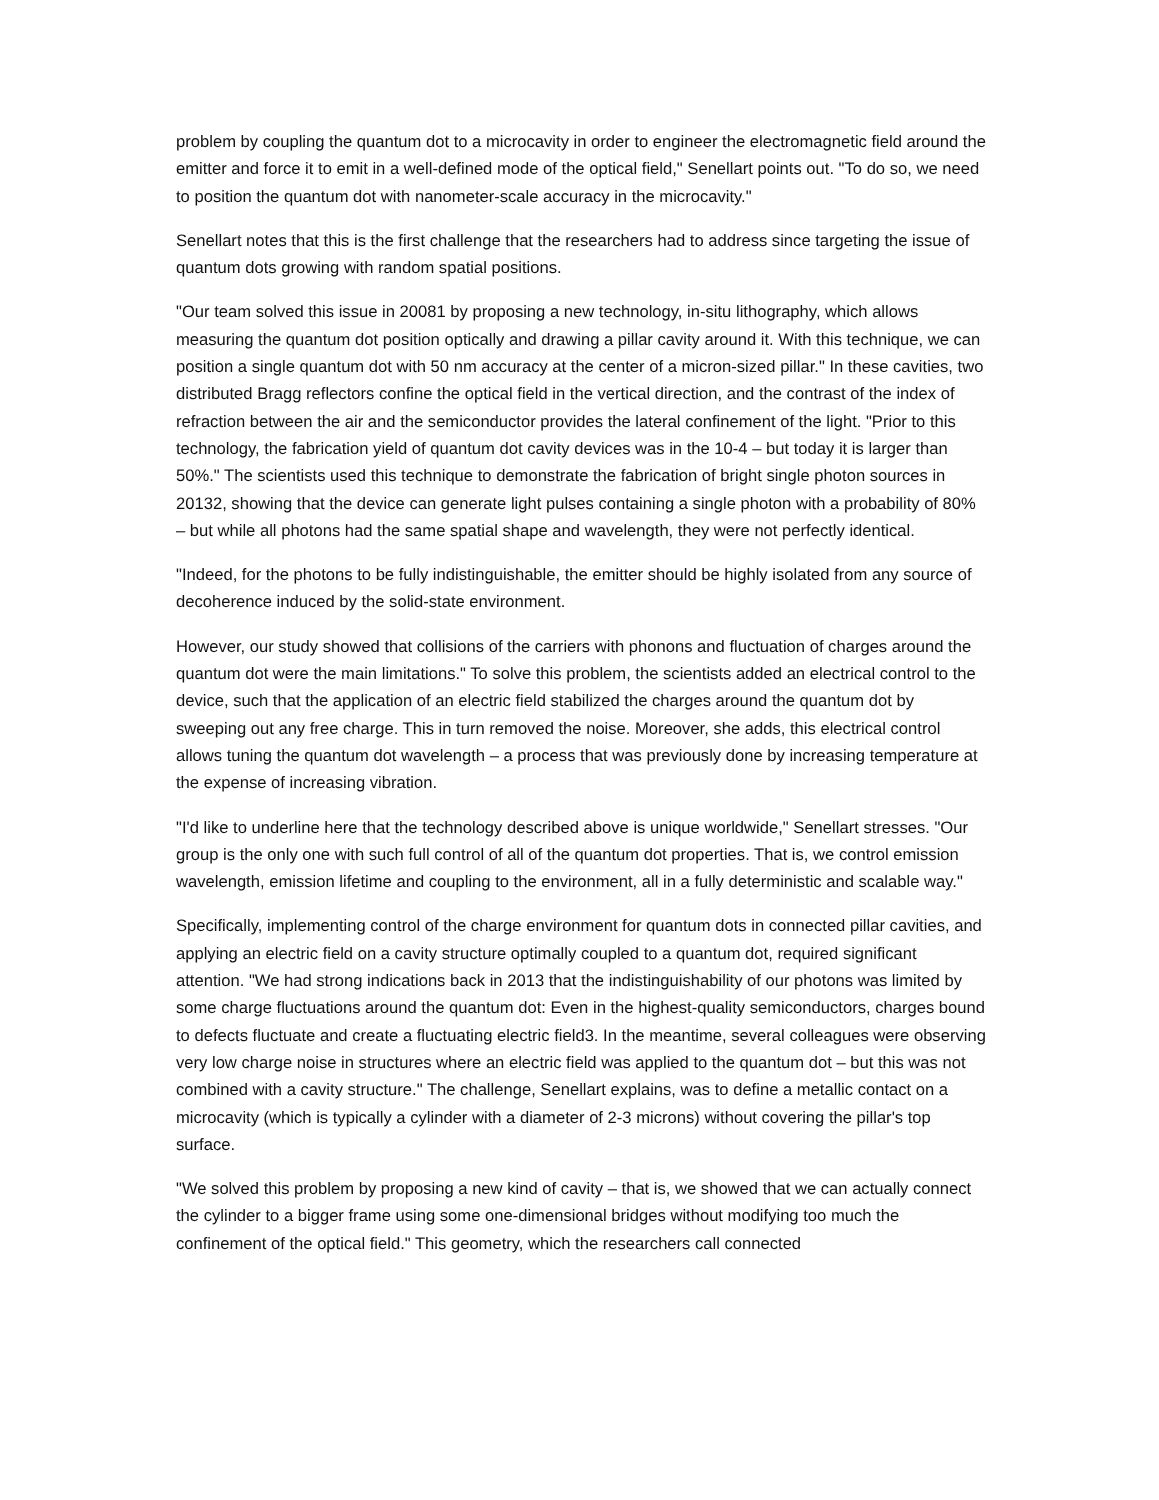problem by coupling the quantum dot to a microcavity in order to engineer the electromagnetic field around the emitter and force it to emit in a well-defined mode of the optical field," Senellart points out. "To do so, we need to position the quantum dot with nanometer-scale accuracy in the microcavity."
Senellart notes that this is the first challenge that the researchers had to address since targeting the issue of quantum dots growing with random spatial positions.
"Our team solved this issue in 20081 by proposing a new technology, in-situ lithography, which allows measuring the quantum dot position optically and drawing a pillar cavity around it. With this technique, we can position a single quantum dot with 50 nm accuracy at the center of a micron-sized pillar." In these cavities, two distributed Bragg reflectors confine the optical field in the vertical direction, and the contrast of the index of refraction between the air and the semiconductor provides the lateral confinement of the light. "Prior to this technology, the fabrication yield of quantum dot cavity devices was in the 10-4 – but today it is larger than 50%." The scientists used this technique to demonstrate the fabrication of bright single photon sources in 20132, showing that the device can generate light pulses containing a single photon with a probability of 80% – but while all photons had the same spatial shape and wavelength, they were not perfectly identical.
"Indeed, for the photons to be fully indistinguishable, the emitter should be highly isolated from any source of decoherence induced by the solid-state environment.
However, our study showed that collisions of the carriers with phonons and fluctuation of charges around the quantum dot were the main limitations." To solve this problem, the scientists added an electrical control to the device, such that the application of an electric field stabilized the charges around the quantum dot by sweeping out any free charge. This in turn removed the noise. Moreover, she adds, this electrical control allows tuning the quantum dot wavelength – a process that was previously done by increasing temperature at the expense of increasing vibration.
"I'd like to underline here that the technology described above is unique worldwide," Senellart stresses. "Our group is the only one with such full control of all of the quantum dot properties. That is, we control emission wavelength, emission lifetime and coupling to the environment, all in a fully deterministic and scalable way."
Specifically, implementing control of the charge environment for quantum dots in connected pillar cavities, and applying an electric field on a cavity structure optimally coupled to a quantum dot, required significant attention. "We had strong indications back in 2013 that the indistinguishability of our photons was limited by some charge fluctuations around the quantum dot: Even in the highest-quality semiconductors, charges bound to defects fluctuate and create a fluctuating electric field3. In the meantime, several colleagues were observing very low charge noise in structures where an electric field was applied to the quantum dot – but this was not combined with a cavity structure." The challenge, Senellart explains, was to define a metallic contact on a microcavity (which is typically a cylinder with a diameter of 2-3 microns) without covering the pillar's top surface.
"We solved this problem by proposing a new kind of cavity – that is, we showed that we can actually connect the cylinder to a bigger frame using some one-dimensional bridges without modifying too much the confinement of the optical field." This geometry, which the researchers call connected